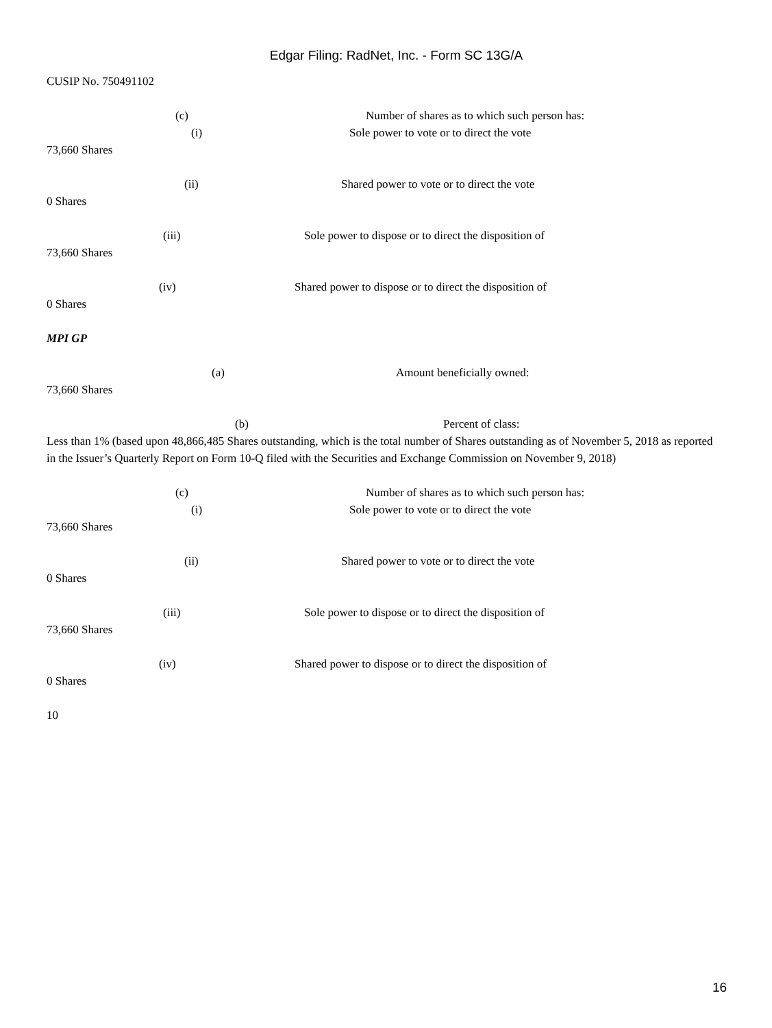Edgar Filing: RadNet, Inc. - Form SC 13G/A
CUSIP No. 750491102
(c) Number of shares as to which such person has:
(i) Sole power to vote or to direct the vote
73,660 Shares
(ii) Shared power to vote or to direct the vote
0 Shares
(iii) Sole power to dispose or to direct the disposition of
73,660 Shares
(iv) Shared power to dispose or to direct the disposition of
0 Shares
MPI GP
(a) Amount beneficially owned:
73,660 Shares
(b) Percent of class:
Less than 1% (based upon 48,866,485 Shares outstanding, which is the total number of Shares outstanding as of November 5, 2018 as reported in the Issuer’s Quarterly Report on Form 10-Q filed with the Securities and Exchange Commission on November 9, 2018)
(c) Number of shares as to which such person has:
(i) Sole power to vote or to direct the vote
73,660 Shares
(ii) Shared power to vote or to direct the vote
0 Shares
(iii) Sole power to dispose or to direct the disposition of
73,660 Shares
(iv) Shared power to dispose or to direct the disposition of
0 Shares
10
16